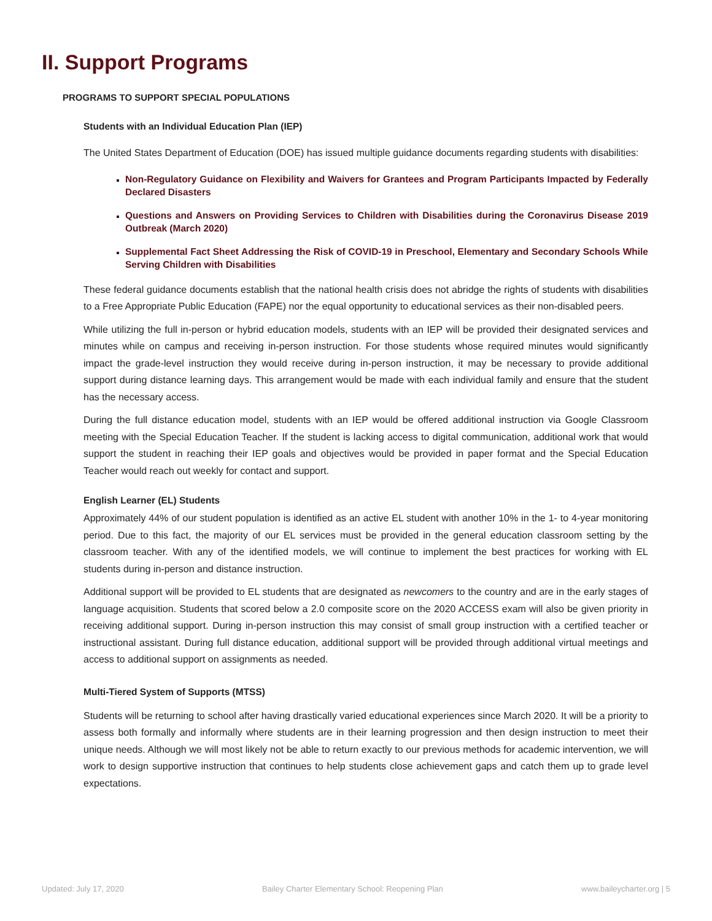II. Support Programs
PROGRAMS TO SUPPORT SPECIAL POPULATIONS
Students with an Individual Education Plan (IEP)
The United States Department of Education (DOE) has issued multiple guidance documents regarding students with disabilities:
Non-Regulatory Guidance on Flexibility and Waivers for Grantees and Program Participants Impacted by Federally Declared Disasters
Questions and Answers on Providing Services to Children with Disabilities during the Coronavirus Disease 2019 Outbreak (March 2020)
Supplemental Fact Sheet Addressing the Risk of COVID-19 in Preschool, Elementary and Secondary Schools While Serving Children with Disabilities
These federal guidance documents establish that the national health crisis does not abridge the rights of students with disabilities to a Free Appropriate Public Education (FAPE) nor the equal opportunity to educational services as their non-disabled peers.
While utilizing the full in-person or hybrid education models, students with an IEP will be provided their designated services and minutes while on campus and receiving in-person instruction. For those students whose required minutes would significantly impact the grade-level instruction they would receive during in-person instruction, it may be necessary to provide additional support during distance learning days. This arrangement would be made with each individual family and ensure that the student has the necessary access.
During the full distance education model, students with an IEP would be offered additional instruction via Google Classroom meeting with the Special Education Teacher. If the student is lacking access to digital communication, additional work that would support the student in reaching their IEP goals and objectives would be provided in paper format and the Special Education Teacher would reach out weekly for contact and support.
English Learner (EL) Students
Approximately 44% of our student population is identified as an active EL student with another 10% in the 1- to 4-year monitoring period. Due to this fact, the majority of our EL services must be provided in the general education classroom setting by the classroom teacher. With any of the identified models, we will continue to implement the best practices for working with EL students during in-person and distance instruction.
Additional support will be provided to EL students that are designated as newcomers to the country and are in the early stages of language acquisition. Students that scored below a 2.0 composite score on the 2020 ACCESS exam will also be given priority in receiving additional support. During in-person instruction this may consist of small group instruction with a certified teacher or instructional assistant. During full distance education, additional support will be provided through additional virtual meetings and access to additional support on assignments as needed.
Multi-Tiered System of Supports (MTSS)
Students will be returning to school after having drastically varied educational experiences since March 2020. It will be a priority to assess both formally and informally where students are in their learning progression and then design instruction to meet their unique needs. Although we will most likely not be able to return exactly to our previous methods for academic intervention, we will work to design supportive instruction that continues to help students close achievement gaps and catch them up to grade level expectations.
Updated: July 17, 2020 Bailey Charter Elementary School: Reopening Plan www.baileycharter.org | 5